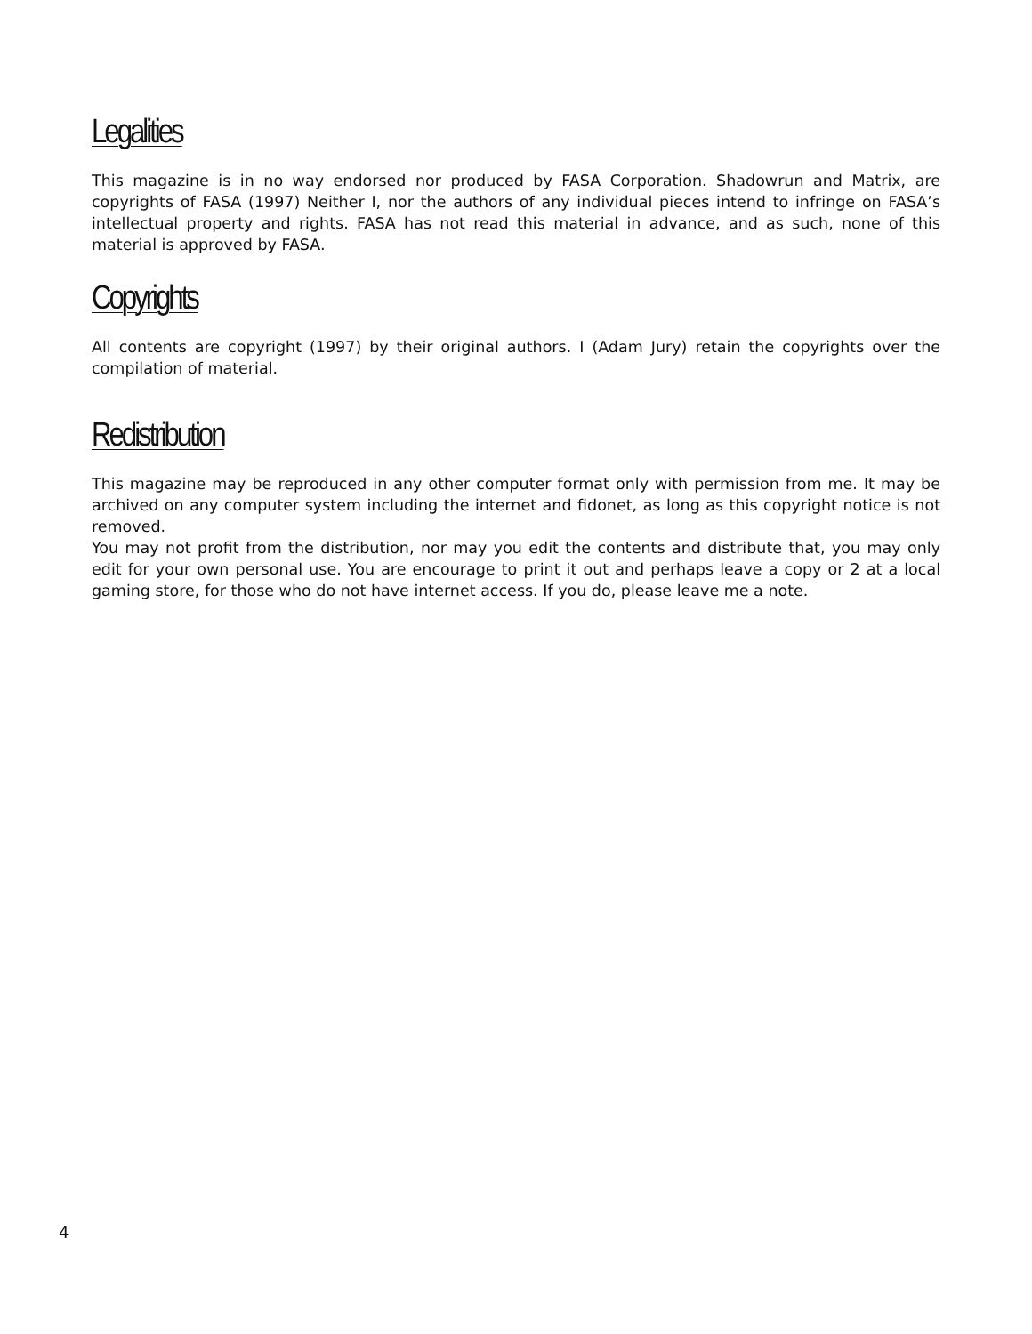Legalities
This magazine is in no way endorsed nor produced by FASA Corporation. Shadowrun and Matrix, are copyrights of FASA (1997) Neither I, nor the authors of any individual pieces intend to infringe on FASA’s intellectual property and rights. FASA has not read this material in advance, and as such, none of this material is approved by FASA.
Copyrights
All contents are copyright (1997) by their original authors. I (Adam Jury) retain the copyrights over the compilation of material.
Redistribution
This magazine may be reproduced in any other computer format only with permission from me. It may be archived on any computer system including the internet and fidonet, as long as this copyright notice is not removed.
You may not profit from the distribution, nor may you edit the contents and distribute that, you may only edit for your own personal use. You are encourage to print it out and perhaps leave a copy or 2 at a local gaming store, for those who do not have internet access. If you do, please leave me a note.
4